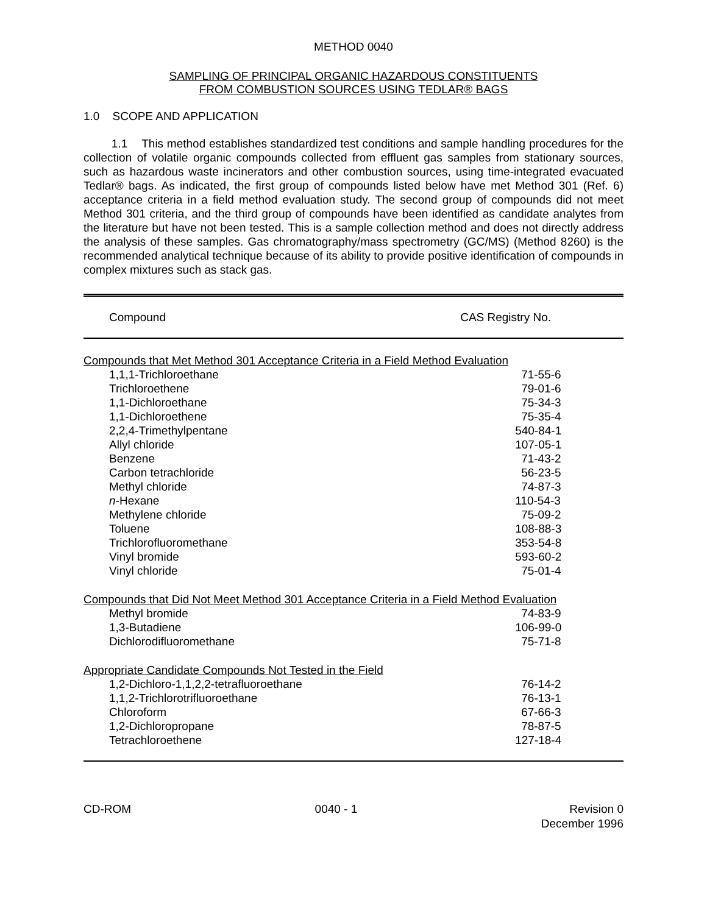METHOD 0040
SAMPLING OF PRINCIPAL ORGANIC HAZARDOUS CONSTITUENTS
FROM COMBUSTION SOURCES USING TEDLAR® BAGS
1.0 SCOPE AND APPLICATION
1.1 This method establishes standardized test conditions and sample handling procedures for the collection of volatile organic compounds collected from effluent gas samples from stationary sources, such as hazardous waste incinerators and other combustion sources, using time-integrated evacuated Tedlar® bags. As indicated, the first group of compounds listed below have met Method 301 (Ref. 6) acceptance criteria in a field method evaluation study. The second group of compounds did not meet Method 301 criteria, and the third group of compounds have been identified as candidate analytes from the literature but have not been tested. This is a sample collection method and does not directly address the analysis of these samples. Gas chromatography/mass spectrometry (GC/MS) (Method 8260) is the recommended analytical technique because of its ability to provide positive identification of compounds in complex mixtures such as stack gas.
| Compound | CAS Registry No. |
| --- | --- |
| Compounds that Met Method 301 Acceptance Criteria in a Field Method Evaluation | |
| 1,1,1-Trichloroethane | 71-55-6 |
| Trichloroethene | 79-01-6 |
| 1,1-Dichloroethane | 75-34-3 |
| 1,1-Dichloroethene | 75-35-4 |
| 2,2,4-Trimethylpentane | 540-84-1 |
| Allyl chloride | 107-05-1 |
| Benzene | 71-43-2 |
| Carbon tetrachloride | 56-23-5 |
| Methyl chloride | 74-87-3 |
| n -Hexane | 110-54-3 |
| Methylene chloride | 75-09-2 |
| Toluene | 108-88-3 |
| Trichlorofluoromethane | 353-54-8 |
| Vinyl bromide | 593-60-2 |
| Vinyl chloride | 75-01-4 |
| Compounds that Did Not Meet Method 301 Acceptance Criteria in a Field Method Evaluation | |
| Methyl bromide | 74-83-9 |
| 1,3-Butadiene | 106-99-0 |
| Dichlorodifluoromethane | 75-71-8 |
| Appropriate Candidate Compounds Not Tested in the Field | |
| 1,2-Dichloro-1,1,2,2-tetrafluoroethane | 76-14-2 |
| 1,1,2-Trichlorotrifluoroethane | 76-13-1 |
| Chloroform | 67-66-3 |
| 1,2-Dichloropropane | 78-87-5 |
| Tetrachloroethene | 127-18-4 |
CD-ROM 0040 - 1 Revision 0
December 1996